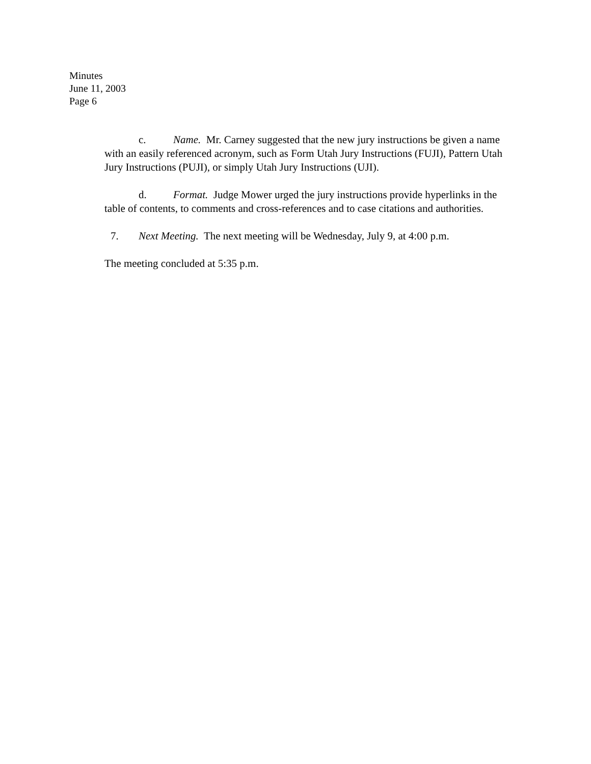Minutes
June 11, 2003
Page 6
c. Name. Mr. Carney suggested that the new jury instructions be given a name with an easily referenced acronym, such as Form Utah Jury Instructions (FUJI), Pattern Utah Jury Instructions (PUJI), or simply Utah Jury Instructions (UJI).
d. Format. Judge Mower urged the jury instructions provide hyperlinks in the table of contents, to comments and cross-references and to case citations and authorities.
7. Next Meeting. The next meeting will be Wednesday, July 9, at 4:00 p.m.
The meeting concluded at 5:35 p.m.